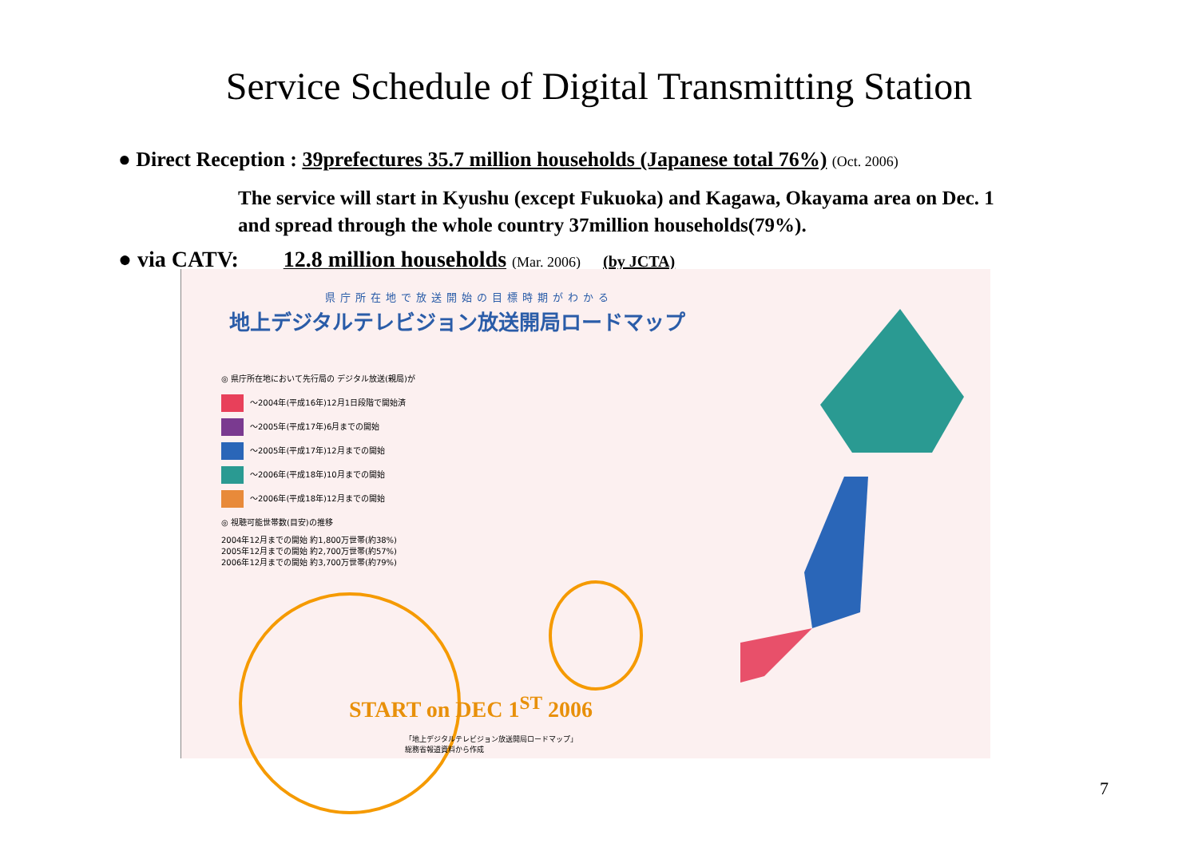Service Schedule of Digital Transmitting Station
● Direct Reception : 39prefectures 35.7 million households (Japanese total 76%) (Oct. 2006)
The service will start in Kyushu (except Fukuoka) and Kagawa, Okayama area on Dec. 1
and spread through the whole country 37million households(79%).
● via CATV: 12.8 million households (Mar. 2006) (by JCTA)
県庁所在地で放送開始の目標時期がわかる
地上デジタルテレビジョン放送開局ロードマップ
◎ 県庁所在地において先行局の デジタル放送(親局)が
～2004年(平成16年)12月1日段階で開始済
～2005年(平成17年)6月までの開始
～2005年(平成17年)12月までの開始
～2006年(平成18年)10月までの開始
～2006年(平成18年)12月までの開始
◎ 視聴可能世帯数(目安)の推移
2004年12月までの開始 約1,800万世帯(約38%)
2005年12月までの開始 約2,700万世帯(約57%)
2006年12月までの開始 約3,700万世帯(約79%)
START on DEC 1<sup>ST</sup> 2006
「地上デジタルテレビジョン放送開局ロードマップ」
総務省報道資料から作成
7